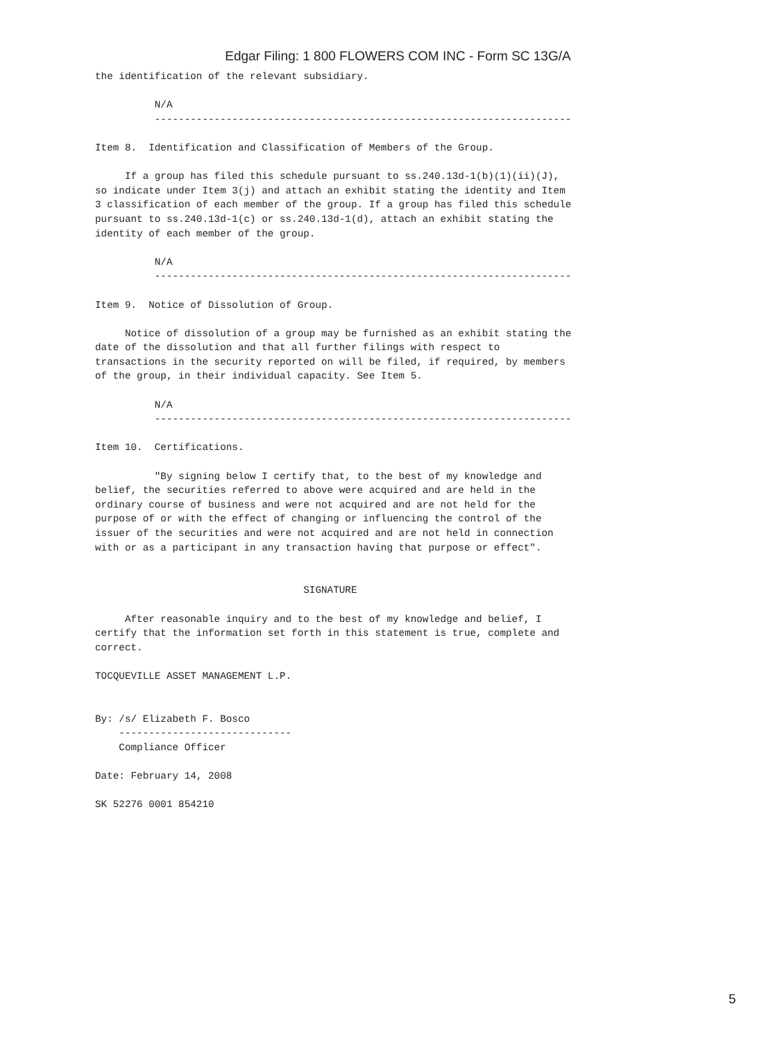Edgar Filing: 1 800 FLOWERS COM INC - Form SC 13G/A
the identification of the relevant subsidiary.

          N/A
          ----------------------------------------------------------------------

Item 8.  Identification and Classification of Members of the Group.

     If a group has filed this schedule pursuant to ss.240.13d-1(b)(1)(ii)(J),
so indicate under Item 3(j) and attach an exhibit stating the identity and Item
3 classification of each member of the group. If a group has filed this schedule
pursuant to ss.240.13d-1(c) or ss.240.13d-1(d), attach an exhibit stating the
identity of each member of the group.

          N/A
          ----------------------------------------------------------------------

Item 9.  Notice of Dissolution of Group.

     Notice of dissolution of a group may be furnished as an exhibit stating the
date of the dissolution and that all further filings with respect to
transactions in the security reported on will be filed, if required, by members
of the group, in their individual capacity. See Item 5.

          N/A
          ----------------------------------------------------------------------

Item 10.  Certifications.

          "By signing below I certify that, to the best of my knowledge and
belief, the securities referred to above were acquired and are held in the
ordinary course of business and were not acquired and are not held for the
purpose of or with the effect of changing or influencing the control of the
issuer of the securities and were not acquired and are not held in connection
with or as a participant in any transaction having that purpose or effect".


                                   SIGNATURE

     After reasonable inquiry and to the best of my knowledge and belief, I
certify that the information set forth in this statement is true, complete and
correct.

TOCQUEVILLE ASSET MANAGEMENT L.P.


By: /s/ Elizabeth F. Bosco
    -----------------------------
    Compliance Officer

Date: February 14, 2008

SK 52276 0001 854210
5